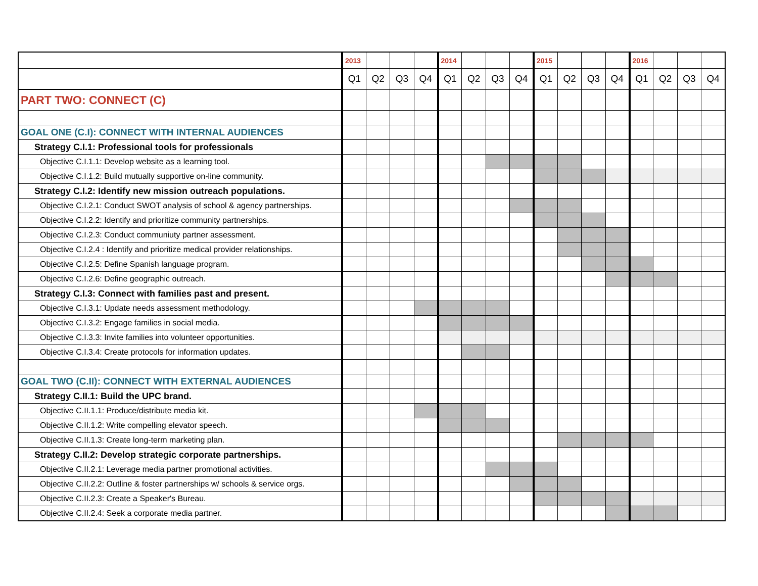| | 2013 | | | | 2014 | | | | 2015 | | | | 2016 | | | |
| | Q1 | Q2 | Q3 | Q4 | Q1 | Q2 | Q3 | Q4 | Q1 | Q2 | Q3 | Q4 | Q1 | Q2 | Q3 | Q4 |
| PART TWO: CONNECT (C) | | | | | | | | | | | | | | | | |
| GOAL ONE (C.I): CONNECT WITH INTERNAL AUDIENCES | | | | | | | | | | | | | | | | |
| Strategy C.I.1: Professional tools for professionals | | | | | | | | | | | | | | | | |
| Objective C.I.1.1: Develop website as a learning tool. | | | | | | | | | | | | | | | | |
| Objective C.I.1.2: Build mutually supportive on-line community. | | | | | | | | | | | | | | | | |
| Strategy C.I.2: Identify new mission outreach populations. | | | | | | | | | | | | | | | | |
| Objective C.I.2.1: Conduct SWOT analysis of school & agency partnerships. | | | | | | | | | | | | | | | | |
| Objective C.I.2.2: Identify and prioritize community partnerships. | | | | | | | | | | | | | | | | |
| Objective C.I.2.3: Conduct communiuty partner assessment. | | | | | | | | | | | | | | | | |
| Objective C.I.2.4 : Identify and prioritize medical provider relationships. | | | | | | | | | | | | | | | | |
| Objective C.I.2.5: Define Spanish language program. | | | | | | | | | | | | | | | | |
| Objective C.I.2.6: Define geographic outreach. | | | | | | | | | | | | | | | | |
| Strategy C.I.3: Connect with families past and present. | | | | | | | | | | | | | | | | |
| Objective C.I.3.1: Update needs assessment methodology. | | | | | | | | | | | | | | | | |
| Objective C.I.3.2: Engage families in social media. | | | | | | | | | | | | | | | | |
| Objective C.I.3.3: Invite families into volunteer opportunities. | | | | | | | | | | | | | | | | |
| Objective C.I.3.4: Create protocols for information updates. | | | | | | | | | | | | | | | | |
| GOAL TWO (C.II): CONNECT WITH EXTERNAL AUDIENCES | | | | | | | | | | | | | | | | |
| Strategy C.II.1: Build the UPC brand. | | | | | | | | | | | | | | | | |
| Objective C.II.1.1: Produce/distribute media kit. | | | | | | | | | | | | | | | | |
| Objective C.II.1.2: Write compelling elevator speech. | | | | | | | | | | | | | | | | |
| Objective C.II.1.3: Create long-term marketing plan. | | | | | | | | | | | | | | | | |
| Strategy C.II.2: Develop strategic corporate partnerships. | | | | | | | | | | | | | | | | |
| Objective C.II.2.1: Leverage media partner promotional activities. | | | | | | | | | | | | | | | | |
| Objective C.II.2.2: Outline & foster partnerships w/ schools & service orgs. | | | | | | | | | | | | | | | | |
| Objective C.II.2.3: Create a Speaker's Bureau. | | | | | | | | | | | | | | | | |
| Objective C.II.2.4: Seek a corporate media partner. | | | | | | | | | | | | | | | | |